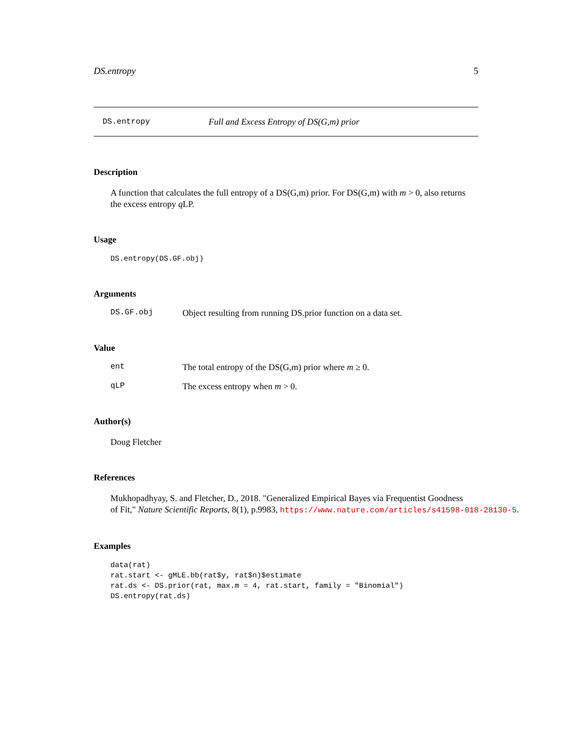DS.entropy 5
DS.entropy Full and Excess Entropy of DS(G,m) prior
Description
A function that calculates the full entropy of a DS(G,m) prior. For DS(G,m) with m > 0, also returns the excess entropy q LP.
Usage
DS.entropy(DS.GF.obj)
Arguments
DS.GF.obj Object resulting from running DS.prior function on a data set.
Value
ent The total entropy of the DS(G,m) prior where m ≥ 0.
qLP The excess entropy when m > 0.
Author(s)
Doug Fletcher
References
Mukhopadhyay, S. and Fletcher, D., 2018. "Generalized Empirical Bayes via Frequentist Goodness
of Fit," Nature Scientific Reports, 8(1), p.9983, https://www.nature.com/articles/s41598-018-28130-5.
Examples
data(rat)
rat.start <- gMLE.bb(rat$y, rat$n)$estimate
rat.ds <- DS.prior(rat, max.m = 4, rat.start, family = "Binomial")
DS.entropy(rat.ds)